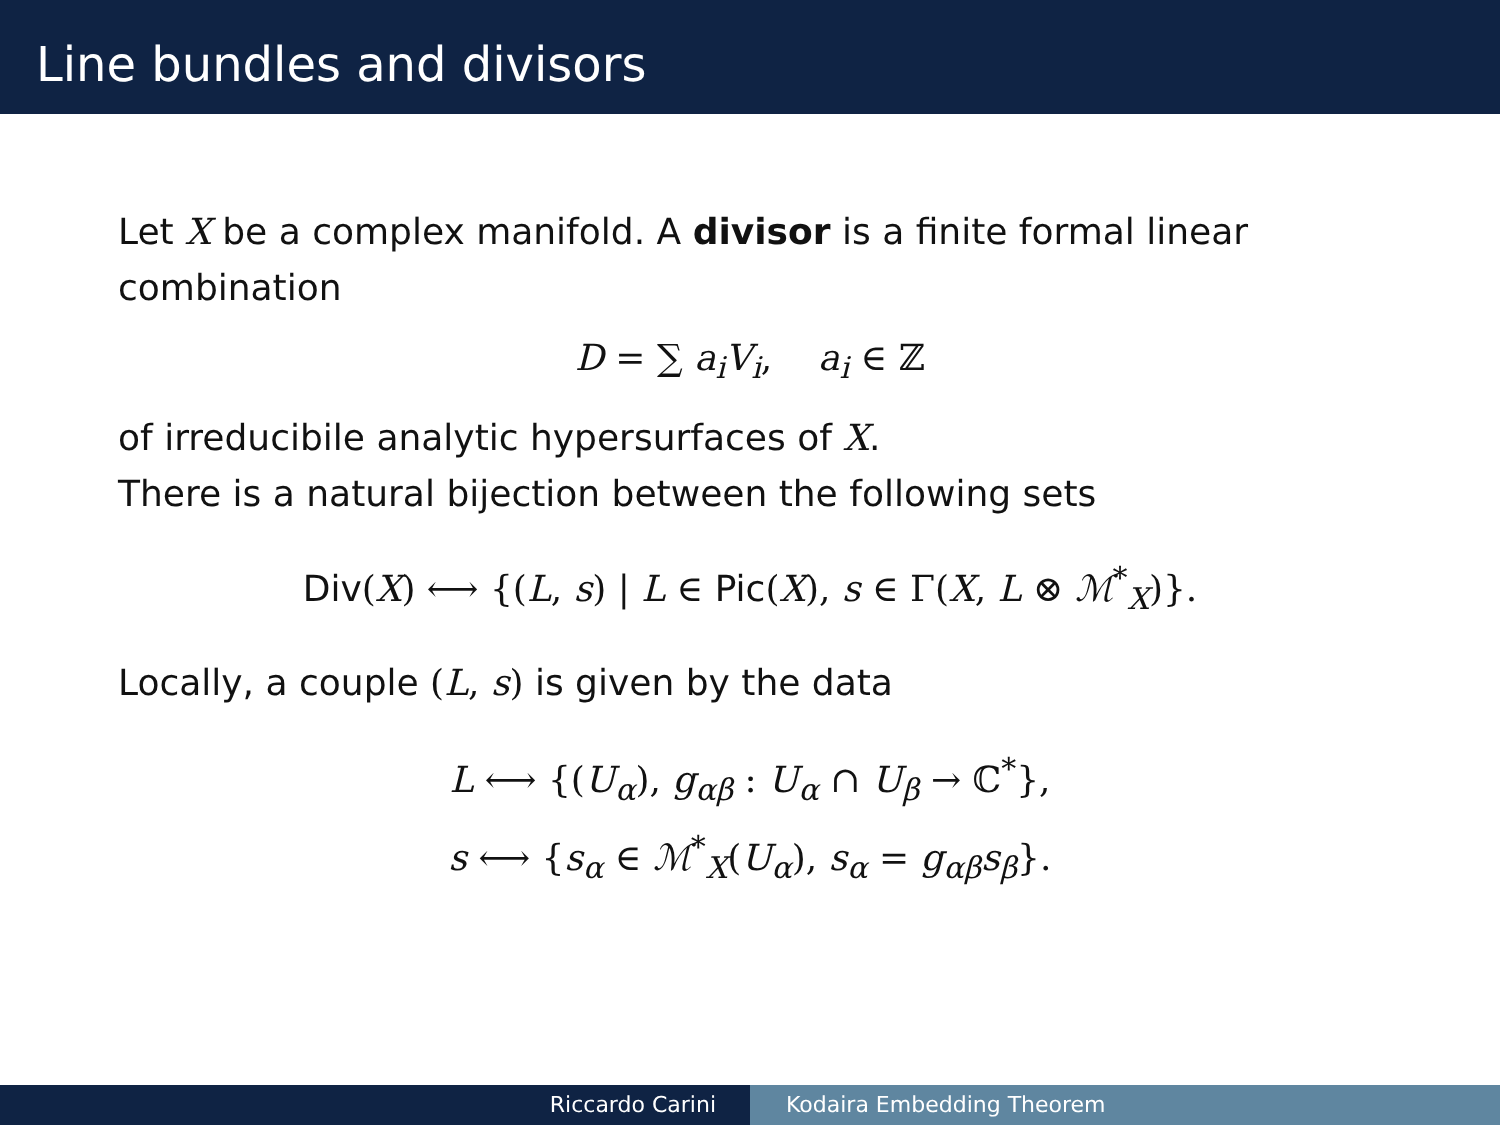Line bundles and divisors
Let X be a complex manifold. A divisor is a finite formal linear combination
D = ∑ a<sub>i</sub>V<sub>i</sub>, a<sub>i</sub> ∈ ℤ
of irreducibile analytic hypersurfaces of X.
There is a natural bijection between the following sets
Div(X) ⟷ {(L, s) | L ∈ Pic(X), s ∈ Γ(X, L ⊗ ℳ<sup>*</sup><sub>X</sub>)}.
Locally, a couple (L, s) is given by the data
L ⟷ {(U<sub>α</sub>), g<sub>αβ</sub> : U<sub>α</sub> ∩ U<sub>β</sub> → ℂ<sup>*</sup>},
s ⟷ {s<sub>α</sub> ∈ ℳ<sup>*</sup><sub>X</sub>(U<sub>α</sub>), s<sub>α</sub> = g<sub>αβ</sub>s<sub>β</sub>}.
Riccardo Carini Kodaira Embedding Theorem